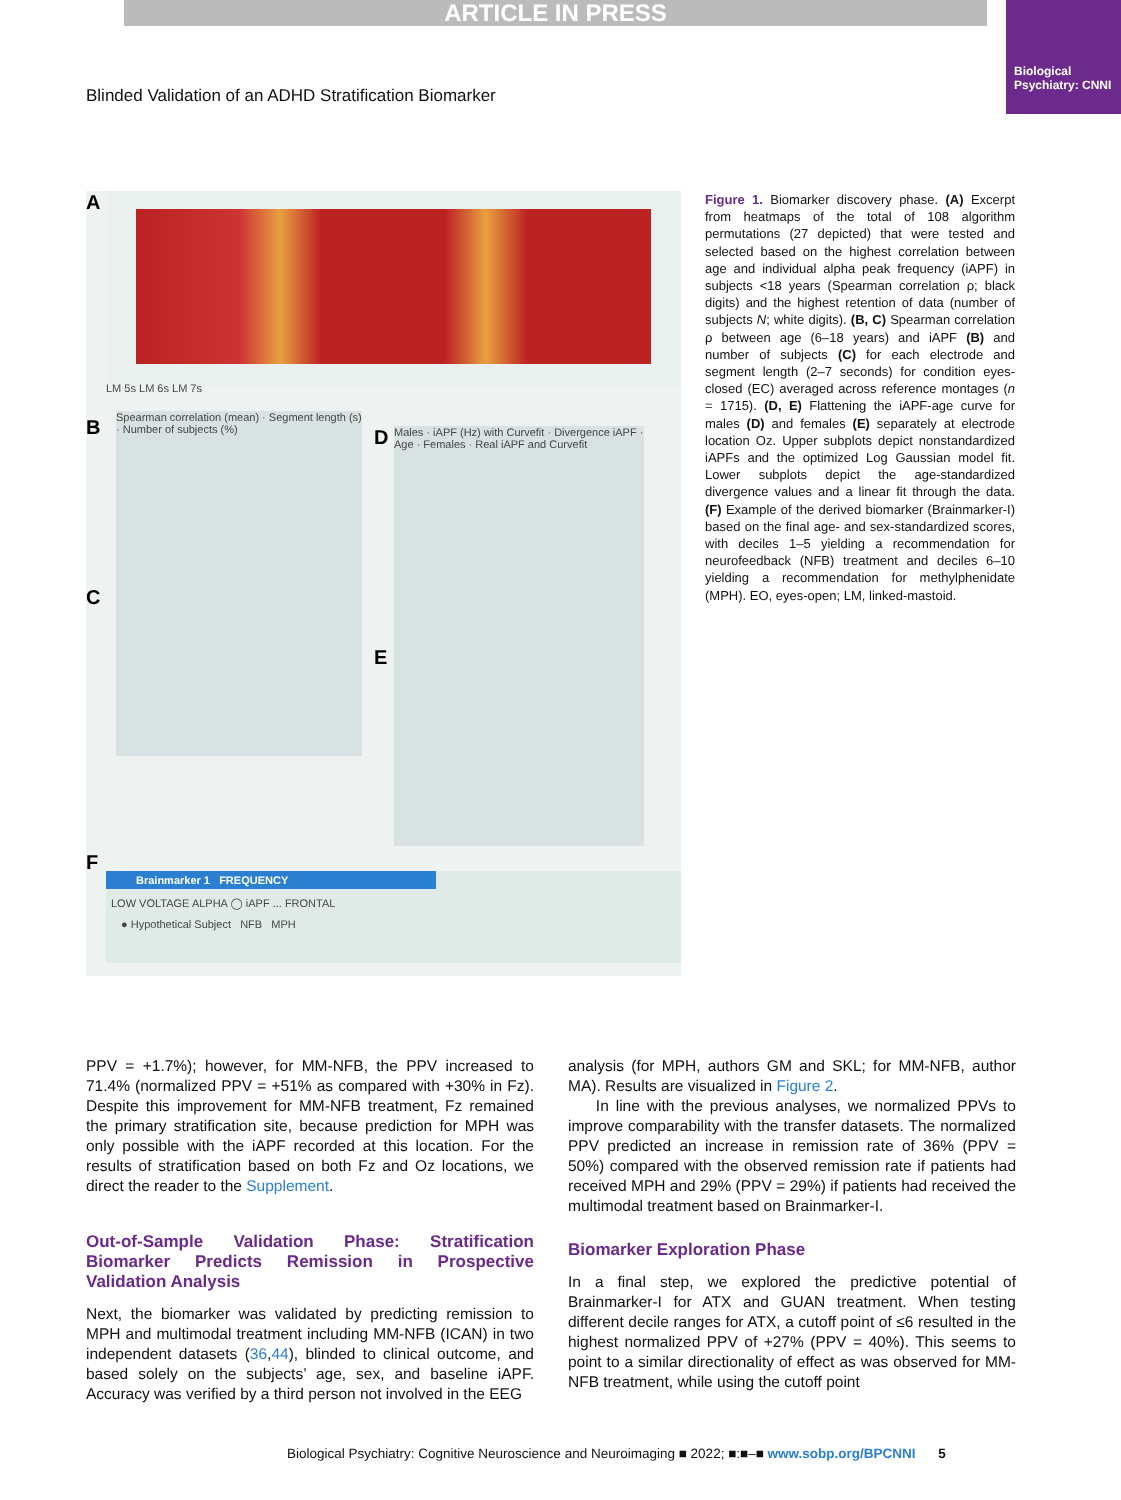ARTICLE IN PRESS
Biological Psychiatry: CNNI
Blinded Validation of an ADHD Stratification Biomarker
A LM 5s LM 6s LM 7s
B
C
D
E
F
Spearman correlation (mean) · Segment length (s) · Number of subjects (%)
Males · iAPF (Hz) with Curvefit · Divergence iAPF · Age · Females · Real iAPF and Curvefit
Brainmarker 1 FREQUENCY
LOW VOLTAGE ALPHA ◯ iAPF ... FRONTAL
● Hypothetical Subject NFB MPH
Figure 1. Biomarker discovery phase. (A) Excerpt from heatmaps of the total of 108 algorithm permutations (27 depicted) that were tested and selected based on the highest correlation between age and individual alpha peak frequency (iAPF) in subjects <18 years (Spearman correlation ρ; black digits) and the highest retention of data (number of subjects N; white digits). (B, C) Spearman correlation ρ between age (6–18 years) and iAPF (B) and number of subjects (C) for each electrode and segment length (2–7 seconds) for condition eyes-closed (EC) averaged across reference montages (n = 1715). (D, E) Flattening the iAPF-age curve for males (D) and females (E) separately at electrode location Oz. Upper subplots depict nonstandardized iAPFs and the optimized Log Gaussian model fit. Lower subplots depict the age-standardized divergence values and a linear fit through the data. (F) Example of the derived biomarker (Brainmarker-I) based on the final age- and sex-standardized scores, with deciles 1–5 yielding a recommendation for neurofeedback (NFB) treatment and deciles 6–10 yielding a recommendation for methylphenidate (MPH). EO, eyes-open; LM, linked-mastoid.
PPV = +1.7%); however, for MM-NFB, the PPV increased to 71.4% (normalized PPV = +51% as compared with +30% in Fz). Despite this improvement for MM-NFB treatment, Fz remained the primary stratification site, because prediction for MPH was only possible with the iAPF recorded at this location. For the results of stratification based on both Fz and Oz locations, we direct the reader to the Supplement.
Out-of-Sample Validation Phase: Stratification Biomarker Predicts Remission in Prospective Validation Analysis
Next, the biomarker was validated by predicting remission to MPH and multimodal treatment including MM-NFB (ICAN) in two independent datasets (36,44), blinded to clinical outcome, and based solely on the subjects’ age, sex, and baseline iAPF. Accuracy was verified by a third person not involved in the EEG
analysis (for MPH, authors GM and SKL; for MM-NFB, author MA). Results are visualized in Figure 2.
In line with the previous analyses, we normalized PPVs to improve comparability with the transfer datasets. The normalized PPV predicted an increase in remission rate of 36% (PPV = 50%) compared with the observed remission rate if patients had received MPH and 29% (PPV = 29%) if patients had received the multimodal treatment based on Brainmarker-I.
Biomarker Exploration Phase
In a final step, we explored the predictive potential of Brainmarker-I for ATX and GUAN treatment. When testing different decile ranges for ATX, a cutoff point of ≤6 resulted in the highest normalized PPV of +27% (PPV = 40%). This seems to point to a similar directionality of effect as was observed for MM-NFB treatment, while using the cutoff point
Biological Psychiatry: Cognitive Neuroscience and Neuroimaging ■ 2022; ■:■–■ www.sobp.org/BPCNNI 5